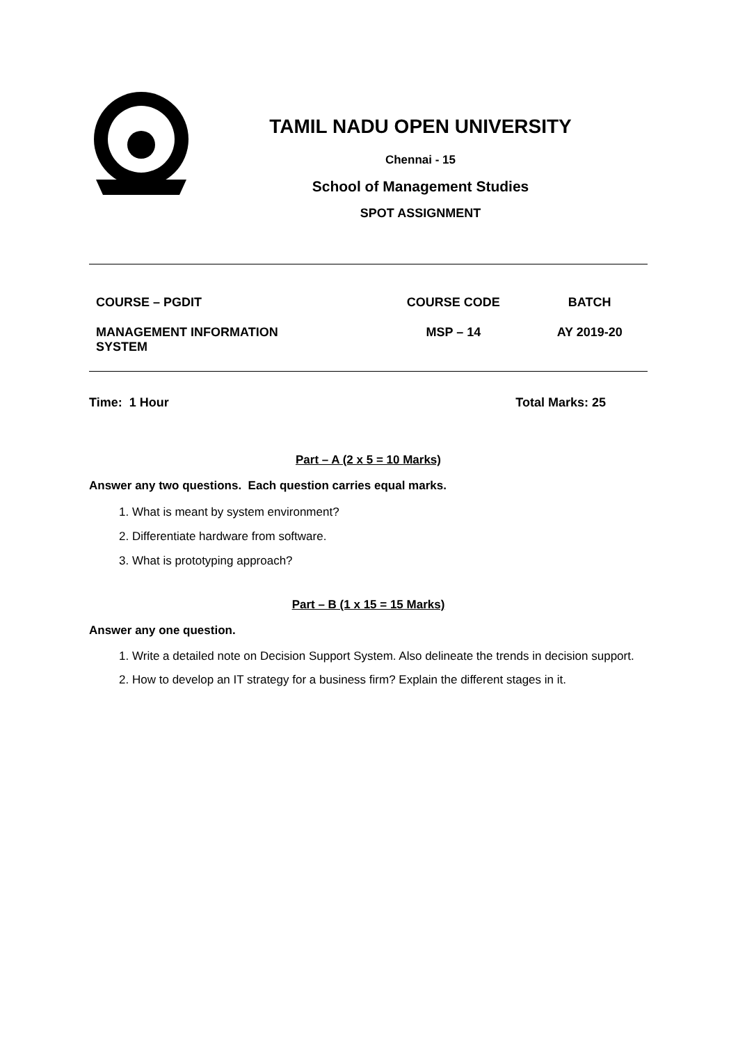TAMIL NADU OPEN UNIVERSITY
Chennai - 15
School of Management Studies
SPOT ASSIGNMENT
| COURSE – PGDIT | COURSE CODE | BATCH |
| --- | --- | --- |
| MANAGEMENT INFORMATION SYSTEM | MSP – 14 | AY 2019-20 |
Time: 1 Hour Total Marks: 25
Part – A (2 x 5 = 10 Marks)
Answer any two questions. Each question carries equal marks.
1. What is meant by system environment?
2. Differentiate hardware from software.
3. What is prototyping approach?
Part – B (1 x 15 = 15 Marks)
Answer any one question.
1. Write a detailed note on Decision Support System. Also delineate the trends in decision support.
2. How to develop an IT strategy for a business firm? Explain the different stages in it.